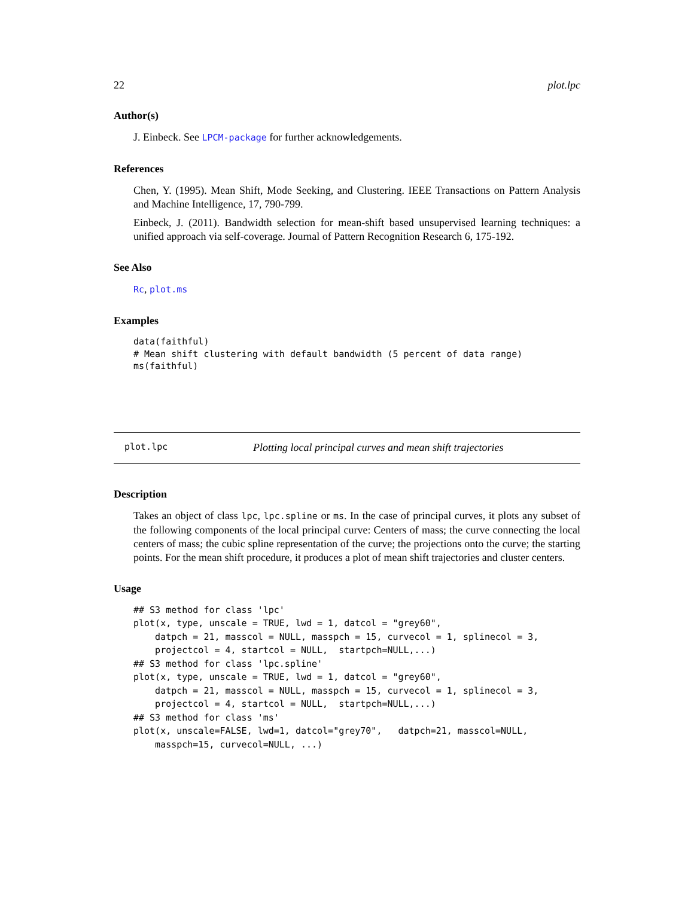22 plot.lpc
Author(s)
J. Einbeck. See LPCM-package for further acknowledgements.
References
Chen, Y. (1995). Mean Shift, Mode Seeking, and Clustering. IEEE Transactions on Pattern Analysis and Machine Intelligence, 17, 790-799.
Einbeck, J. (2011). Bandwidth selection for mean-shift based unsupervised learning techniques: a unified approach via self-coverage. Journal of Pattern Recognition Research 6, 175-192.
See Also
Rc, plot.ms
Examples
data(faithful)
# Mean shift clustering with default bandwidth (5 percent of data range)
ms(faithful)
plot.lpc Plotting local principal curves and mean shift trajectories
Description
Takes an object of class lpc, lpc.spline or ms. In the case of principal curves, it plots any subset of the following components of the local principal curve: Centers of mass; the curve connecting the local centers of mass; the cubic spline representation of the curve; the projections onto the curve; the starting points. For the mean shift procedure, it produces a plot of mean shift trajectories and cluster centers.
Usage
## S3 method for class 'lpc'
plot(x, type, unscale = TRUE, lwd = 1, datcol = "grey60",
    datpch = 21, masscol = NULL, masspch = 15, curvecol = 1, splinecol = 3,
    projectcol = 4, startcol = NULL,  startpch=NULL,...)
## S3 method for class 'lpc.spline'
plot(x, type, unscale = TRUE, lwd = 1, datcol = "grey60",
    datpch = 21, masscol = NULL, masspch = 15, curvecol = 1, splinecol = 3,
    projectcol = 4, startcol = NULL,  startpch=NULL,...)
## S3 method for class 'ms'
plot(x, unscale=FALSE, lwd=1, datcol="grey70",   datpch=21, masscol=NULL,
    masspch=15, curvecol=NULL, ...)